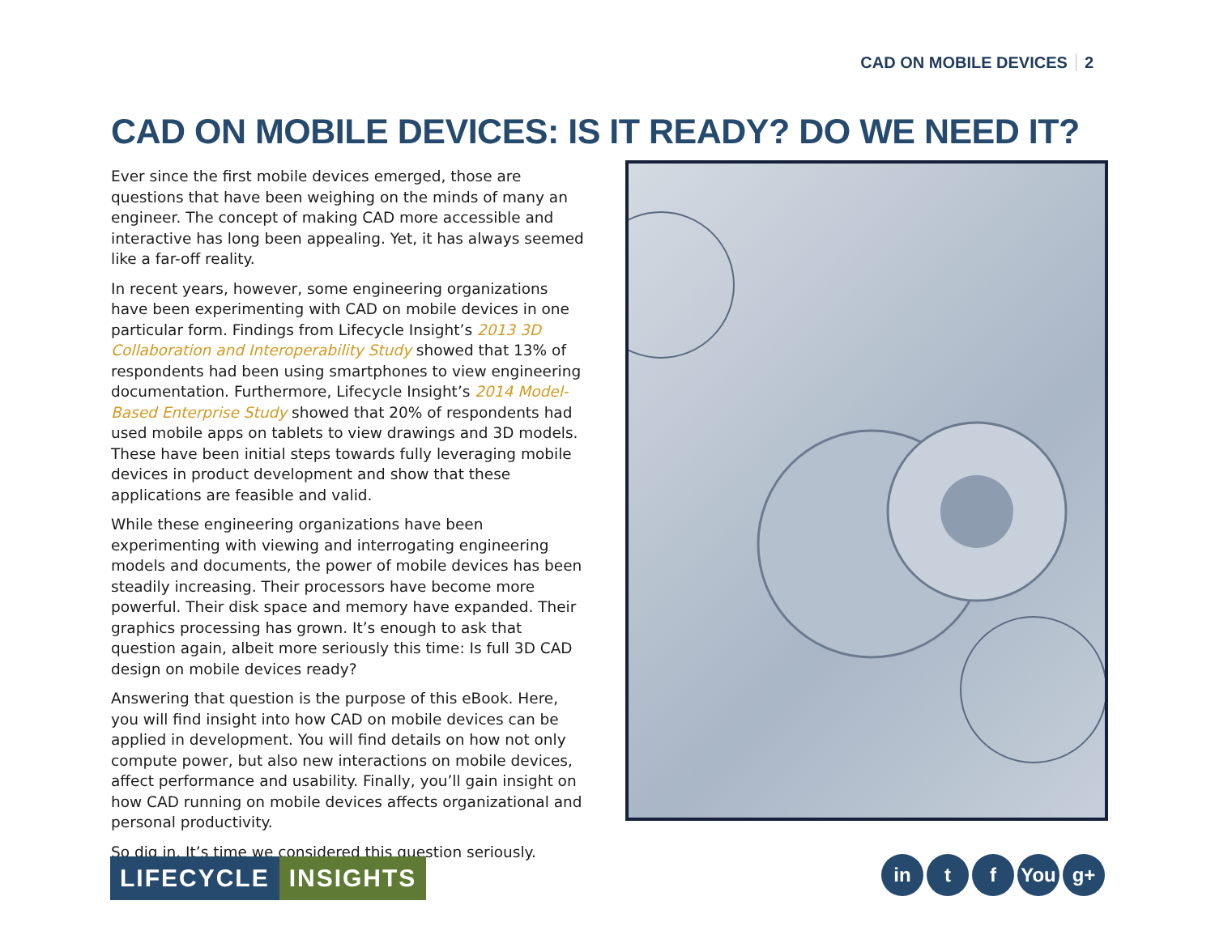CAD ON MOBILE DEVICES 2
CAD ON MOBILE DEVICES: IS IT READY? DO WE NEED IT?
Ever since the first mobile devices emerged, those are questions that have been weighing on the minds of many an engineer. The concept of making CAD more accessible and interactive has long been appealing. Yet, it has always seemed like a far-off reality.
In recent years, however, some engineering organizations have been experimenting with CAD on mobile devices in one particular form. Findings from Lifecycle Insight’s 2013 3D Collaboration and Interoperability Study showed that 13% of respondents had been using smartphones to view engineering documentation. Furthermore, Lifecycle Insight’s 2014 Model-Based Enterprise Study showed that 20% of respondents had used mobile apps on tablets to view drawings and 3D models. These have been initial steps towards fully leveraging mobile devices in product development and show that these applications are feasible and valid.
While these engineering organizations have been experimenting with viewing and interrogating engineering models and documents, the power of mobile devices has been steadily increasing. Their processors have become more powerful. Their disk space and memory have expanded. Their graphics processing has grown. It’s enough to ask that question again, albeit more seriously this time: Is full 3D CAD design on mobile devices ready?
Answering that question is the purpose of this eBook. Here, you will find insight into how CAD on mobile devices can be applied in development. You will find details on how not only compute power, but also new interactions on mobile devices, affect performance and usability. Finally, you’ll gain insight on how CAD running on mobile devices affects organizational and personal productivity.
So dig in. It’s time we considered this question seriously.
LIFECYCLE INSIGHTS
in t f You g+